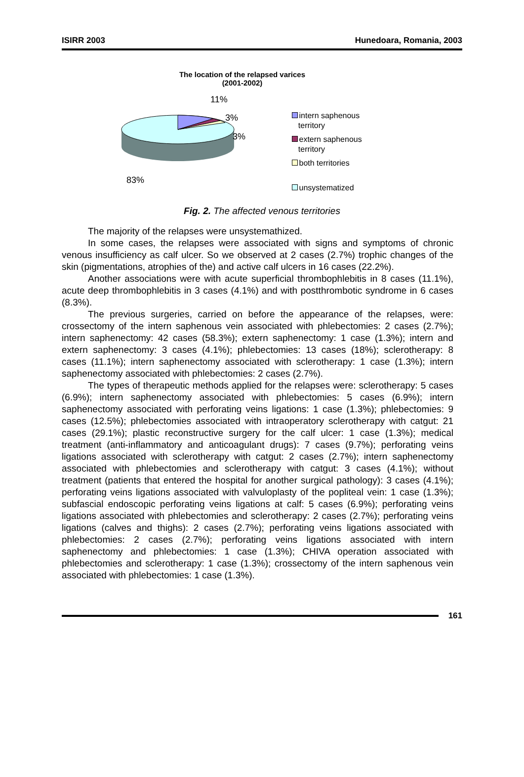ISIRR 2003 Hunedoara, Romania, 2003
The location of the relapsed varices
(2001-2002)
11%
3%
3%
83%
intern saphenous
territory
extern saphenous
territory
both territories
unsystematized
Fig. 2. The affected venous territories
The majority of the relapses were unsystemathized.
In some cases, the relapses were associated with signs and symptoms of chronic venous insufficiency as calf ulcer. So we observed at 2 cases (2.7%) trophic changes of the skin (pigmentations, atrophies of the) and active calf ulcers in 16 cases (22.2%).
Another associations were with acute superficial thrombophlebitis in 8 cases (11.1%), acute deep thrombophlebitis in 3 cases (4.1%) and with postthrombotic syndrome in 6 cases (8.3%).
The previous surgeries, carried on before the appearance of the relapses, were: crossectomy of the intern saphenous vein associated with phlebectomies: 2 cases (2.7%); intern saphenectomy: 42 cases (58.3%); extern saphenectomy: 1 case (1.3%); intern and extern saphenectomy: 3 cases (4.1%); phlebectomies: 13 cases (18%); sclerotherapy: 8 cases (11.1%); intern saphenectomy associated with sclerotherapy: 1 case (1.3%); intern saphenectomy associated with phlebectomies: 2 cases (2.7%).
The types of therapeutic methods applied for the relapses were: sclerotherapy: 5 cases (6.9%); intern saphenectomy associated with phlebectomies: 5 cases (6.9%); intern saphenectomy associated with perforating veins ligations: 1 case (1.3%); phlebectomies: 9 cases (12.5%); phlebectomies associated with intraoperatory sclerotherapy with catgut: 21 cases (29.1%); plastic reconstructive surgery for the calf ulcer: 1 case (1.3%); medical treatment (anti-inflammatory and anticoagulant drugs): 7 cases (9.7%); perforating veins ligations associated with sclerotherapy with catgut: 2 cases (2.7%); intern saphenectomy associated with phlebectomies and sclerotherapy with catgut: 3 cases (4.1%); without treatment (patients that entered the hospital for another surgical pathology): 3 cases (4.1%); perforating veins ligations associated with valvuloplasty of the popliteal vein: 1 case (1.3%); subfascial endoscopic perforating veins ligations at calf: 5 cases (6.9%); perforating veins ligations associated with phlebectomies and sclerotherapy: 2 cases (2.7%); perforating veins ligations (calves and thighs): 2 cases (2.7%); perforating veins ligations associated with phlebectomies: 2 cases (2.7%); perforating veins ligations associated with intern saphenectomy and phlebectomies: 1 case (1.3%); CHIVA operation associated with phlebectomies and sclerotherapy: 1 case (1.3%); crossectomy of the intern saphenous vein associated with phlebectomies: 1 case (1.3%).
161